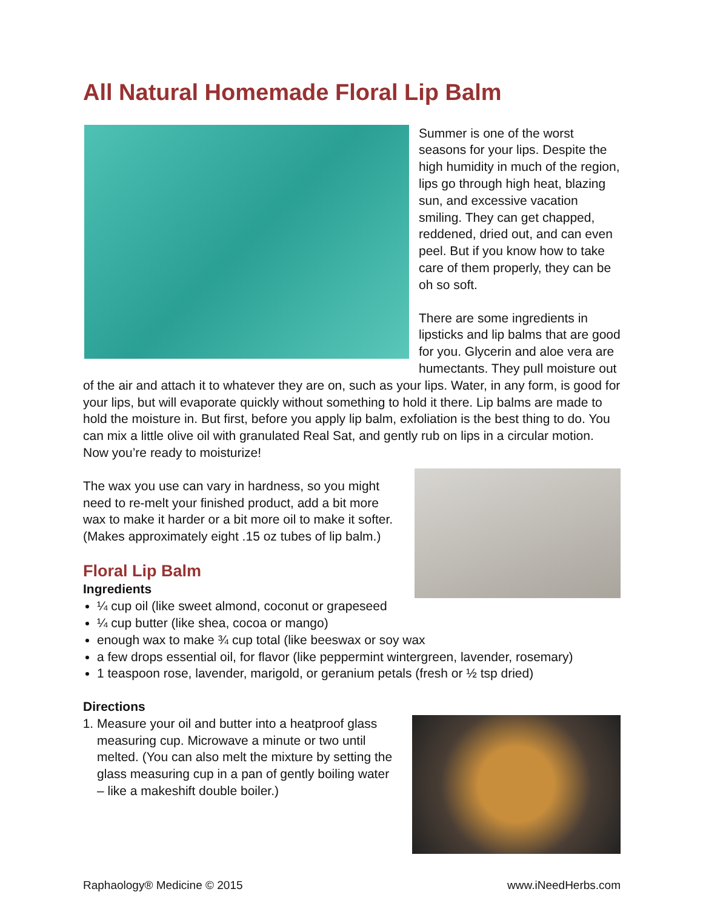All Natural Homemade Floral Lip Balm
Summer is one of the worst seasons for your lips. Despite the high humidity in much of the region, lips go through high heat, blazing sun, and excessive vacation smiling. They can get chapped, reddened, dried out, and can even peel. But if you know how to take care of them properly, they can be oh so soft.
There are some ingredients in lipsticks and lip balms that are good for you. Glycerin and aloe vera are humectants. They pull moisture out of the air and attach it to whatever they are on, such as your lips. Water, in any form, is good for your lips, but will evaporate quickly without something to hold it there. Lip balms are made to hold the moisture in. But first, before you apply lip balm, exfoliation is the best thing to do. You can mix a little olive oil with granulated Real Sat, and gently rub on lips in a circular motion. Now you’re ready to moisturize!
The wax you use can vary in hardness, so you might need to re-melt your finished product, add a bit more wax to make it harder or a bit more oil to make it softer. (Makes approximately eight .15 oz tubes of lip balm.)
Floral Lip Balm
Ingredients
¼ cup oil (like sweet almond, coconut or grapeseed
¼ cup butter (like shea, cocoa or mango)
enough wax to make ¾ cup total (like beeswax or soy wax
a few drops essential oil, for flavor (like peppermint wintergreen, lavender, rosemary)
1 teaspoon rose, lavender, marigold, or geranium petals (fresh or ½ tsp dried)
Directions
1. Measure your oil and butter into a heatproof glass measuring cup. Microwave a minute or two until melted. (You can also melt the mixture by setting the glass measuring cup in a pan of gently boiling water – like a makeshift double boiler.)
Raphaology® Medicine © 2015 www.iNeedHerbs.com